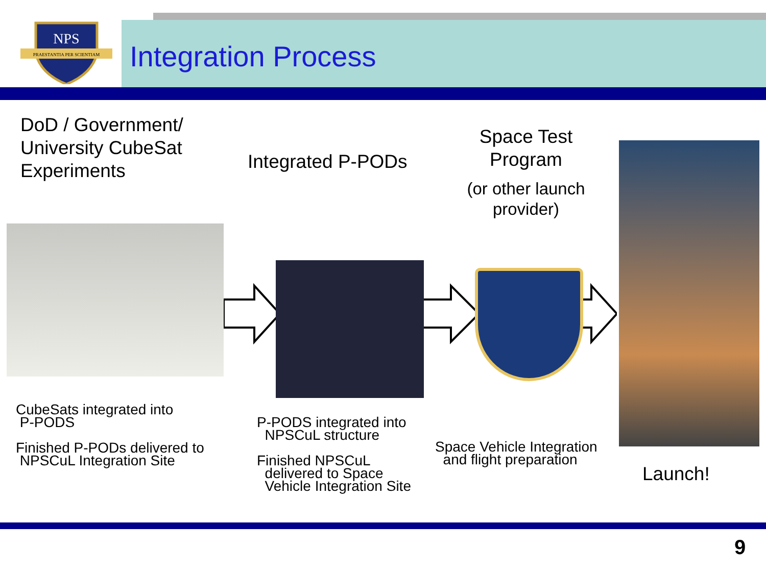NPS
PRAESTANTIA PER SCIENTIAM
Integration Process
DoD / Government/
University CubeSat
Experiments
Integrated P-PODs
Space Test Program
(or other launch provider)
CubeSats integrated into
P-PODS
Finished P-PODs delivered to
NPSCuL Integration Site
P-PODS integrated into
NPSCuL structure
Finished NPSCuL
delivered to Space
Vehicle Integration Site
Space Vehicle Integration
and flight preparation
Launch!
9